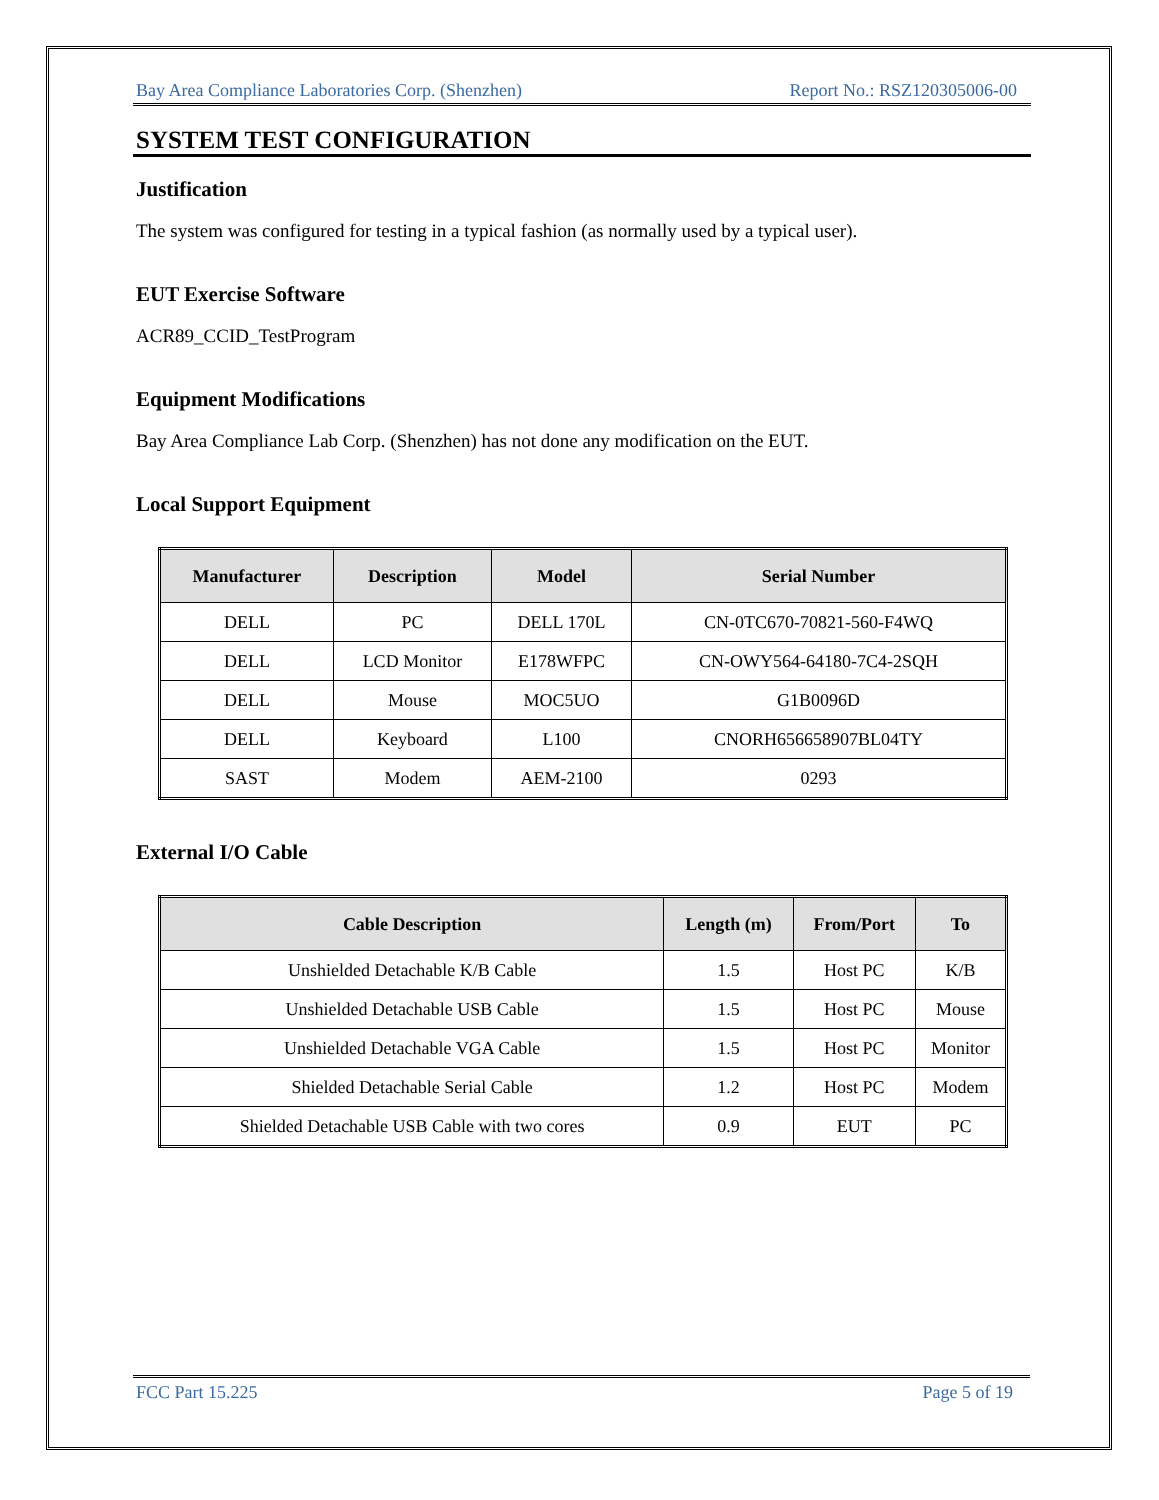Bay Area Compliance Laboratories Corp. (Shenzhen) Report No.: RSZ120305006-00
SYSTEM TEST CONFIGURATION
Justification
The system was configured for testing in a typical fashion (as normally used by a typical user).
EUT Exercise Software
ACR89_CCID_TestProgram
Equipment Modifications
Bay Area Compliance Lab Corp. (Shenzhen) has not done any modification on the EUT.
Local Support Equipment
| Manufacturer | Description | Model | Serial Number |
| --- | --- | --- | --- |
| DELL | PC | DELL 170L | CN-0TC670-70821-560-F4WQ |
| DELL | LCD Monitor | E178WFPC | CN-OWY564-64180-7C4-2SQH |
| DELL | Mouse | MOC5UO | G1B0096D |
| DELL | Keyboard | L100 | CNORH656658907BL04TY |
| SAST | Modem | AEM-2100 | 0293 |
External I/O Cable
| Cable Description | Length (m) | From/Port | To |
| --- | --- | --- | --- |
| Unshielded Detachable K/B Cable | 1.5 | Host PC | K/B |
| Unshielded Detachable USB Cable | 1.5 | Host PC | Mouse |
| Unshielded Detachable VGA Cable | 1.5 | Host PC | Monitor |
| Shielded Detachable Serial Cable | 1.2 | Host PC | Modem |
| Shielded Detachable USB Cable with two cores | 0.9 | EUT | PC |
FCC Part 15.225 Page 5 of 19